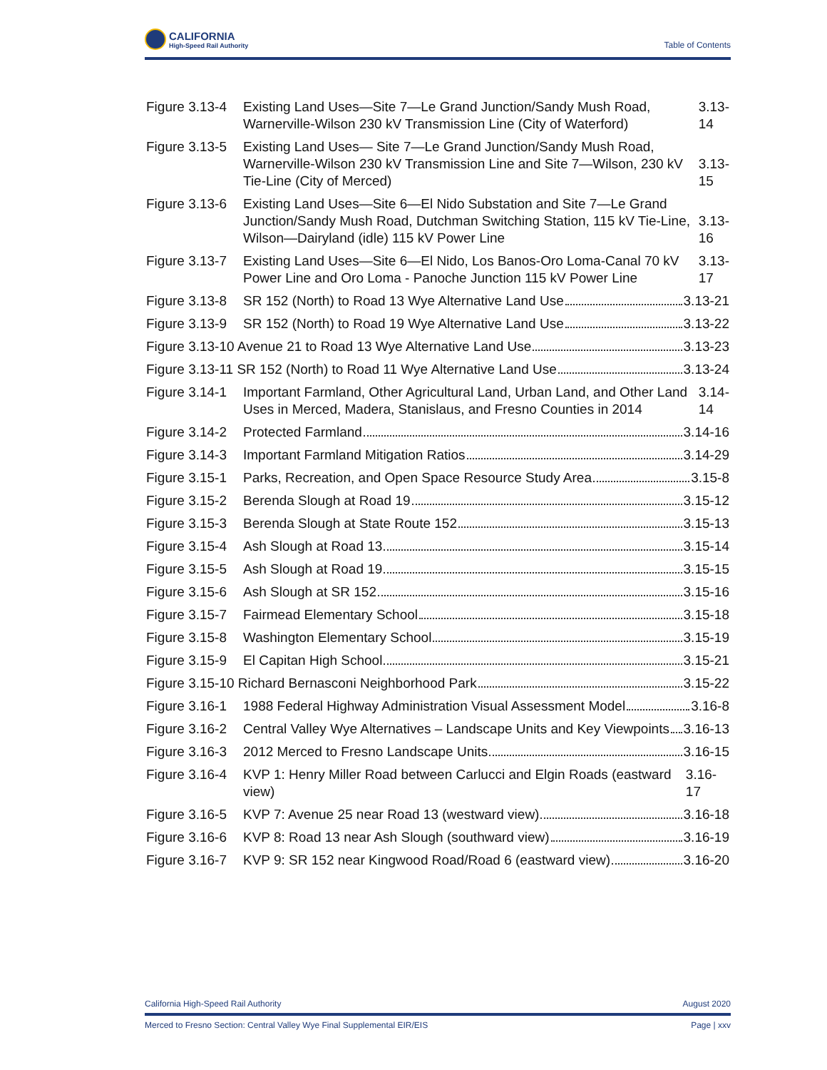CALIFORNIA
High-Speed Rail Authority
Table of Contents
Figure 3.13-4 Existing Land Uses—Site 7—Le Grand Junction/Sandy Mush Road, Warnerville-Wilson 230 kV Transmission Line (City of Waterford) 3.13-14
Figure 3.13-5 Existing Land Uses— Site 7—Le Grand Junction/Sandy Mush Road, Warnerville-Wilson 230 kV Transmission Line and Site 7—Wilson, 230 kV Tie-Line (City of Merced) 3.13-15
Figure 3.13-6 Existing Land Uses—Site 6—El Nido Substation and Site 7—Le Grand Junction/Sandy Mush Road, Dutchman Switching Station, 115 kV Tie-Line, Wilson—Dairyland (idle) 115 kV Power Line 3.13-16
Figure 3.13-7 Existing Land Uses—Site 6—El Nido, Los Banos-Oro Loma-Canal 70 kV Power Line and Oro Loma - Panoche Junction 115 kV Power Line 3.13-17
Figure 3.13-8 SR 152 (North) to Road 13 Wye Alternative Land Use 3.13-21
Figure 3.13-9 SR 152 (North) to Road 19 Wye Alternative Land Use 3.13-22
Figure 3.13-10 Avenue 21 to Road 13 Wye Alternative Land Use 3.13-23
Figure 3.13-11 SR 152 (North) to Road 11 Wye Alternative Land Use 3.13-24
Figure 3.14-1 Important Farmland, Other Agricultural Land, Urban Land, and Other Land Uses in Merced, Madera, Stanislaus, and Fresno Counties in 2014 3.14-14
Figure 3.14-2 Protected Farmland 3.14-16
Figure 3.14-3 Important Farmland Mitigation Ratios 3.14-29
Figure 3.15-1 Parks, Recreation, and Open Space Resource Study Area 3.15-8
Figure 3.15-2 Berenda Slough at Road 19 3.15-12
Figure 3.15-3 Berenda Slough at State Route 152 3.15-13
Figure 3.15-4 Ash Slough at Road 13 3.15-14
Figure 3.15-5 Ash Slough at Road 19 3.15-15
Figure 3.15-6 Ash Slough at SR 152 3.15-16
Figure 3.15-7 Fairmead Elementary School 3.15-18
Figure 3.15-8 Washington Elementary School 3.15-19
Figure 3.15-9 El Capitan High School 3.15-21
Figure 3.15-10 Richard Bernasconi Neighborhood Park 3.15-22
Figure 3.16-1 1988 Federal Highway Administration Visual Assessment Model 3.16-8
Figure 3.16-2 Central Valley Wye Alternatives – Landscape Units and Key Viewpoints 3.16-13
Figure 3.16-3 2012 Merced to Fresno Landscape Units 3.16-15
Figure 3.16-4 KVP 1: Henry Miller Road between Carlucci and Elgin Roads (eastward view) 3.16-17
Figure 3.16-5 KVP 7: Avenue 25 near Road 13 (westward view) 3.16-18
Figure 3.16-6 KVP 8: Road 13 near Ash Slough (southward view) 3.16-19
Figure 3.16-7 KVP 9: SR 152 near Kingwood Road/Road 6 (eastward view) 3.16-20
California High-Speed Rail Authority August 2020
Merced to Fresno Section: Central Valley Wye Final Supplemental EIR/EIS Page | xxv